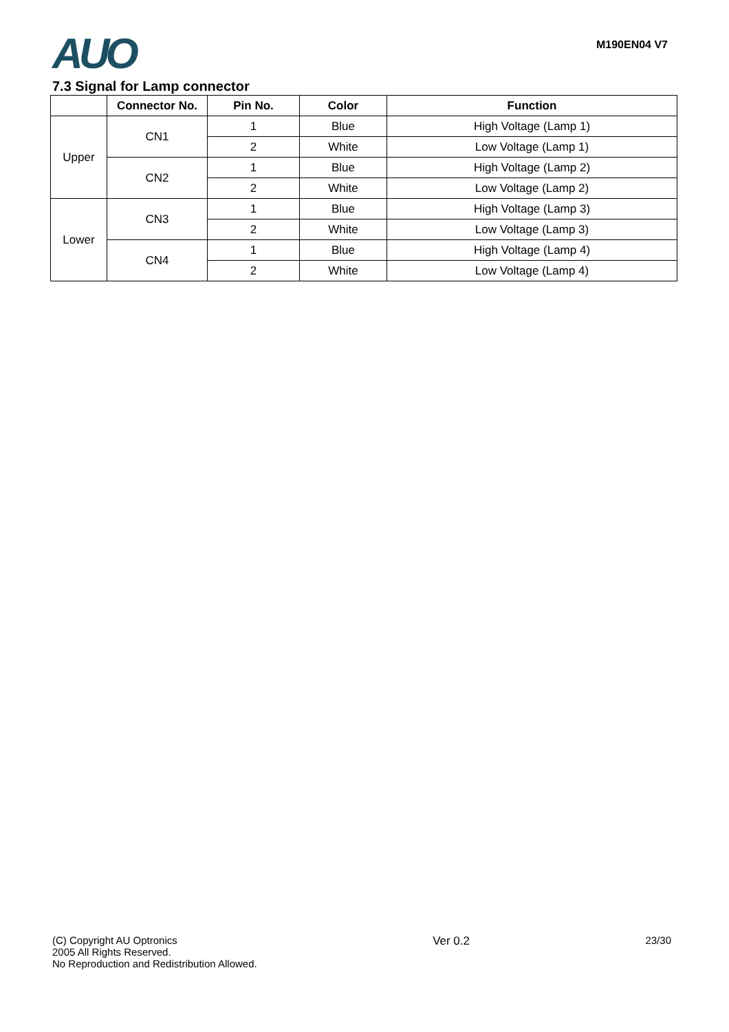AUO M190EN04 V7
7.3 Signal for Lamp connector
| | Connector No. | Pin No. | Color | Function |
| --- | --- | --- | --- | --- |
| Upper | CN1 | 1 | Blue | High Voltage (Lamp 1) |
| | | 2 | White | Low Voltage (Lamp 1) |
| | CN2 | 1 | Blue | High Voltage (Lamp 2) |
| | | 2 | White | Low Voltage (Lamp 2) |
| Lower | CN3 | 1 | Blue | High Voltage (Lamp 3) |
| | | 2 | White | Low Voltage (Lamp 3) |
| | CN4 | 1 | Blue | High Voltage (Lamp 4) |
| | | 2 | White | Low Voltage (Lamp 4) |
(C) Copyright AU Optronics
2005 All Rights Reserved.
No Reproduction and Redistribution Allowed.
Ver 0.2 23/30